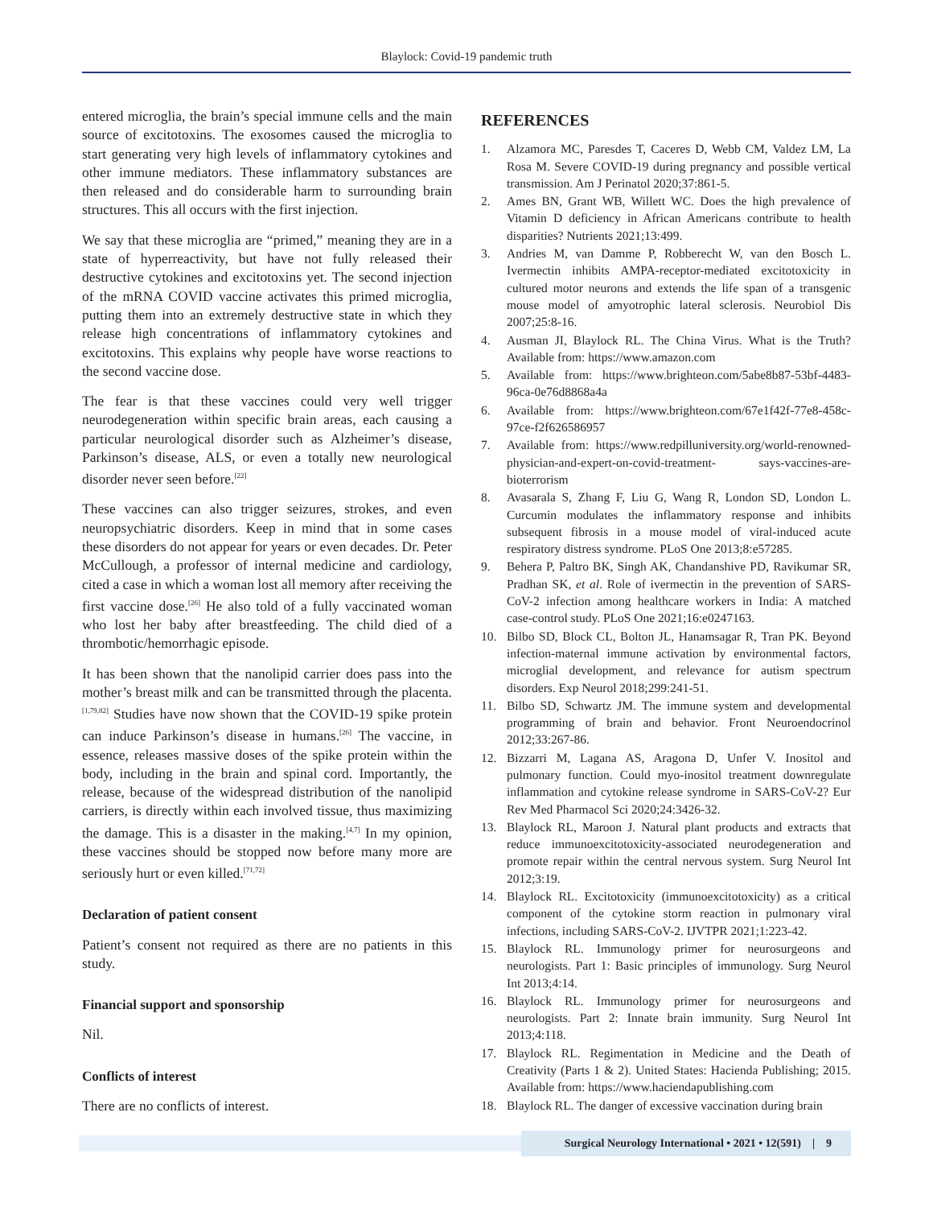Blaylock: Covid-19 pandemic truth
entered microglia, the brain’s special immune cells and the main source of excitotoxins. The exosomes caused the microglia to start generating very high levels of inflammatory cytokines and other immune mediators. These inflammatory substances are then released and do considerable harm to surrounding brain structures. This all occurs with the first injection.
We say that these microglia are “primed,” meaning they are in a state of hyperreactivity, but have not fully released their destructive cytokines and excitotoxins yet. The second injection of the mRNA COVID vaccine activates this primed microglia, putting them into an extremely destructive state in which they release high concentrations of inflammatory cytokines and excitotoxins. This explains why people have worse reactions to the second vaccine dose.
The fear is that these vaccines could very well trigger neurodegeneration within specific brain areas, each causing a particular neurological disorder such as Alzheimer’s disease, Parkinson’s disease, ALS, or even a totally new neurological disorder never seen before.<sup>[22]</sup>
These vaccines can also trigger seizures, strokes, and even neuropsychiatric disorders. Keep in mind that in some cases these disorders do not appear for years or even decades. Dr. Peter McCullough, a professor of internal medicine and cardiology, cited a case in which a woman lost all memory after receiving the first vaccine dose.<sup>[26]</sup> He also told of a fully vaccinated woman who lost her baby after breastfeeding. The child died of a thrombotic/hemorrhagic episode.
It has been shown that the nanolipid carrier does pass into the mother’s breast milk and can be transmitted through the placenta.<sup>[1,79,82]</sup> Studies have now shown that the COVID-19 spike protein can induce Parkinson’s disease in humans.<sup>[26]</sup> The vaccine, in essence, releases massive doses of the spike protein within the body, including in the brain and spinal cord. Importantly, the release, because of the widespread distribution of the nanolipid carriers, is directly within each involved tissue, thus maximizing the damage. This is a disaster in the making.<sup>[4,7]</sup> In my opinion, these vaccines should be stopped now before many more are seriously hurt or even killed.<sup>[71,72]</sup>
Declaration of patient consent
Patient’s consent not required as there are no patients in this study.
Financial support and sponsorship
Nil.
Conflicts of interest
There are no conflicts of interest.
REFERENCES
1. Alzamora MC, Paresdes T, Caceres D, Webb CM, Valdez LM, La Rosa M. Severe COVID-19 during pregnancy and possible vertical transmission. Am J Perinatol 2020;37:861-5.
2. Ames BN, Grant WB, Willett WC. Does the high prevalence of Vitamin D deficiency in African Americans contribute to health disparities? Nutrients 2021;13:499.
3. Andries M, van Damme P, Robberecht W, van den Bosch L. Ivermectin inhibits AMPA-receptor-mediated excitotoxicity in cultured motor neurons and extends the life span of a transgenic mouse model of amyotrophic lateral sclerosis. Neurobiol Dis 2007;25:8-16.
4. Ausman JI, Blaylock RL. The China Virus. What is the Truth? Available from: https://www.amazon.com
5. Available from: https://www.brighteon.com/5abe8b87-53bf-4483-96ca-0e76d8868a4a
6. Available from: https://www.brighteon.com/67e1f42f-77e8-458c-97ce-f2f626586957
7. Available from: https://www.redpilluniversity.org/world-renowned-physician-and-expert-on-covid-treatment- says-vaccines-are-bioterrorism
8. Avasarala S, Zhang F, Liu G, Wang R, London SD, London L. Curcumin modulates the inflammatory response and inhibits subsequent fibrosis in a mouse model of viral-induced acute respiratory distress syndrome. PLoS One 2013;8:e57285.
9. Behera P, Paltro BK, Singh AK, Chandanshive PD, Ravikumar SR, Pradhan SK, et al. Role of ivermectin in the prevention of SARS-CoV-2 infection among healthcare workers in India: A matched case-control study. PLoS One 2021;16:e0247163.
10. Bilbo SD, Block CL, Bolton JL, Hanamsagar R, Tran PK. Beyond infection-maternal immune activation by environmental factors, microglial development, and relevance for autism spectrum disorders. Exp Neurol 2018;299:241-51.
11. Bilbo SD, Schwartz JM. The immune system and developmental programming of brain and behavior. Front Neuroendocrinol 2012;33:267-86.
12. Bizzarri M, Lagana AS, Aragona D, Unfer V. Inositol and pulmonary function. Could myo-inositol treatment downregulate inflammation and cytokine release syndrome in SARS-CoV-2? Eur Rev Med Pharmacol Sci 2020;24:3426-32.
13. Blaylock RL, Maroon J. Natural plant products and extracts that reduce immunoexcitotoxicity-associated neurodegeneration and promote repair within the central nervous system. Surg Neurol Int 2012;3:19.
14. Blaylock RL. Excitotoxicity (immunoexcitotoxicity) as a critical component of the cytokine storm reaction in pulmonary viral infections, including SARS-CoV-2. IJVTPR 2021;1:223-42.
15. Blaylock RL. Immunology primer for neurosurgeons and neurologists. Part 1: Basic principles of immunology. Surg Neurol Int 2013;4:14.
16. Blaylock RL. Immunology primer for neurosurgeons and neurologists. Part 2: Innate brain immunity. Surg Neurol Int 2013;4:118.
17. Blaylock RL. Regimentation in Medicine and the Death of Creativity (Parts 1 & 2). United States: Hacienda Publishing; 2015. Available from: https://www.haciendapublishing.com
18. Blaylock RL. The danger of excessive vaccination during brain
Surgical Neurology International • 2021 • 12(591) | 9